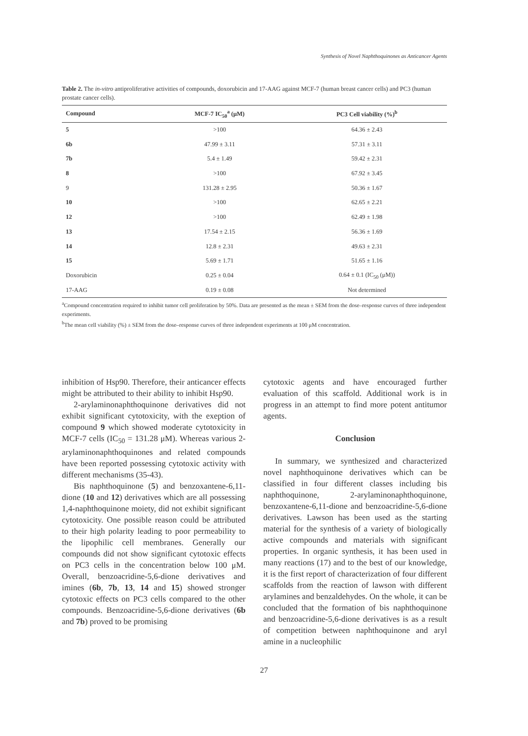Synthesis of Novel Naphthoquinones as Anticancer Agents
Table 2. The in-vitro antiproliferative activities of compounds, doxorubicin and 17-AAG against MCF-7 (human breast cancer cells) and PC3 (human prostate cancer cells).
| Compound | MCF-7 IC<sub>50</sub><sup>a</sup> (μM) | PC3 Cell viability (%)<sup>b</sup> |
| --- | --- | --- |
| 5 | >100 | 64.36 ± 2.43 |
| 6b | 47.99 ± 3.11 | 57.31 ± 3.11 |
| 7b | 5.4 ± 1.49 | 59.42 ± 2.31 |
| 8 | >100 | 67.92 ± 3.45 |
| 9 | 131.28 ± 2.95 | 50.36 ± 1.67 |
| 10 | >100 | 62.65 ± 2.21 |
| 12 | >100 | 62.49 ± 1.98 |
| 13 | 17.54 ± 2.15 | 56.36 ± 1.69 |
| 14 | 12.8 ± 2.31 | 49.63 ± 2.31 |
| 15 | 5.69 ± 1.71 | 51.65 ± 1.16 |
| Doxorubicin | 0.25 ± 0.04 | 0.64 ± 0.1 (IC<sub>50</sub> (μM)) |
| 17-AAG | 0.19 ± 0.08 | Not determined |
<sup>a</sup> Compound concentration required to inhibit tumor cell proliferation by 50%. Data are presented as the mean ± SEM from the dose–response curves of three independent experiments.
<sup>b</sup> The mean cell viability (%) ± SEM from the dose–response curves of three independent experiments at 100 μM concentration.
inhibition of Hsp90. Therefore, their anticancer effects might be attributed to their ability to inhibit Hsp90.
2-arylaminonaphthoquinone derivatives did not exhibit significant cytotoxicity, with the exeption of compound 9 which showed moderate cytotoxicity in MCF-7 cells (IC<sub>50</sub> = 131.28 μM). Whereas various 2-arylaminonaphthoquinones and related compounds have been reported possessing cytotoxic activity with different mechanisms (35-43).
Bis naphthoquinone (5) and benzoxantene-6,11-dione (10 and 12) derivatives which are all possessing 1,4-naphthoquinone moiety, did not exhibit significant cytotoxicity. One possible reason could be attributed to their high polarity leading to poor permeability to the lipophilic cell membranes. Generally our compounds did not show significant cytotoxic effects on PC3 cells in the concentration below 100 μM. Overall, benzoacridine-5,6-dione derivatives and imines (6b, 7b, 13, 14 and 15) showed stronger cytotoxic effects on PC3 cells compared to the other compounds. Benzoacridine-5,6-dione derivatives (6b and 7b) proved to be promising
cytotoxic agents and have encouraged further evaluation of this scaffold. Additional work is in progress in an attempt to find more potent antitumor agents.
Conclusion
In summary, we synthesized and characterized novel naphthoquinone derivatives which can be classified in four different classes including bis naphthoquinone, 2-arylaminonaphthoquinone, benzoxantene-6,11-dione and benzoacridine-5,6-dione derivatives. Lawson has been used as the starting material for the synthesis of a variety of biologically active compounds and materials with significant properties. In organic synthesis, it has been used in many reactions (17) and to the best of our knowledge, it is the first report of characterization of four different scaffolds from the reaction of lawson with different arylamines and benzaldehydes. On the whole, it can be concluded that the formation of bis naphthoquinone and benzoacridine-5,6-dione derivatives is as a result of competition between naphthoquinone and aryl amine in a nucleophilic
27